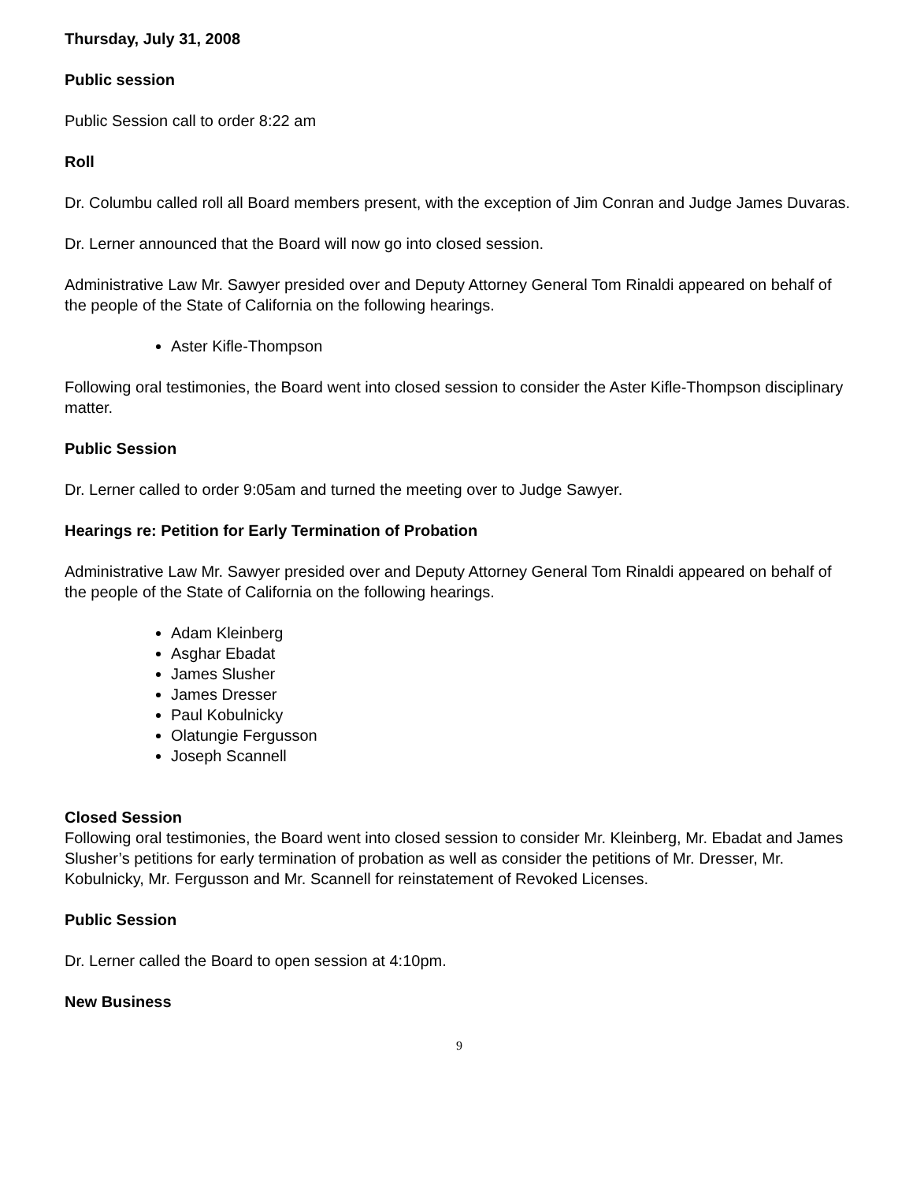Thursday, July 31, 2008
Public session
Public Session call to order 8:22 am
Roll
Dr. Columbu called roll all Board members present, with the exception of Jim Conran and Judge James Duvaras.
Dr. Lerner announced that the Board will now go into closed session.
Administrative Law Mr. Sawyer presided over and Deputy Attorney General Tom Rinaldi appeared on behalf of the people of the State of California on the following hearings.
Aster Kifle-Thompson
Following oral testimonies, the Board went into closed session to consider the Aster Kifle-Thompson disciplinary matter.
Public Session
Dr. Lerner called to order 9:05am and turned the meeting over to Judge Sawyer.
Hearings re: Petition for Early Termination of Probation
Administrative Law Mr. Sawyer presided over and Deputy Attorney General Tom Rinaldi appeared on behalf of the people of the State of California on the following hearings.
Adam Kleinberg
Asghar Ebadat
James Slusher
James Dresser
Paul Kobulnicky
Olatungie Fergusson
Joseph Scannell
Closed Session
Following oral testimonies, the Board went into closed session to consider Mr. Kleinberg, Mr. Ebadat and James Slusher’s petitions for early termination of probation as well as consider the petitions of Mr. Dresser, Mr. Kobulnicky, Mr. Fergusson and Mr. Scannell for reinstatement of Revoked Licenses.
Public Session
Dr. Lerner called the Board to open session at 4:10pm.
New Business
9